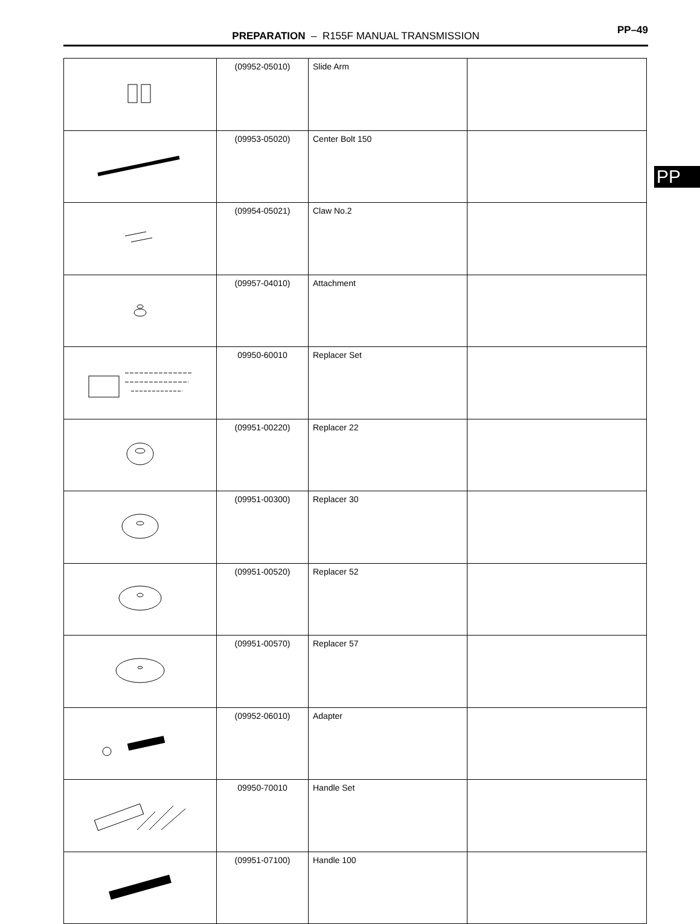PREPARATION – R155F MANUAL TRANSMISSION
PP–49
PP
| | (09952-05010) | Slide Arm | |
| | (09953-05020) | Center Bolt 150 | |
| | (09954-05021) | Claw No.2 | |
| | (09957-04010) | Attachment | |
| | 09950-60010 | Replacer Set | |
| | (09951-00220) | Replacer 22 | |
| | (09951-00300) | Replacer 30 | |
| | (09951-00520) | Replacer 52 | |
| | (09951-00570) | Replacer 57 | |
| | (09952-06010) | Adapter | |
| | 09950-70010 | Handle Set | |
| | (09951-07100) | Handle 100 | |